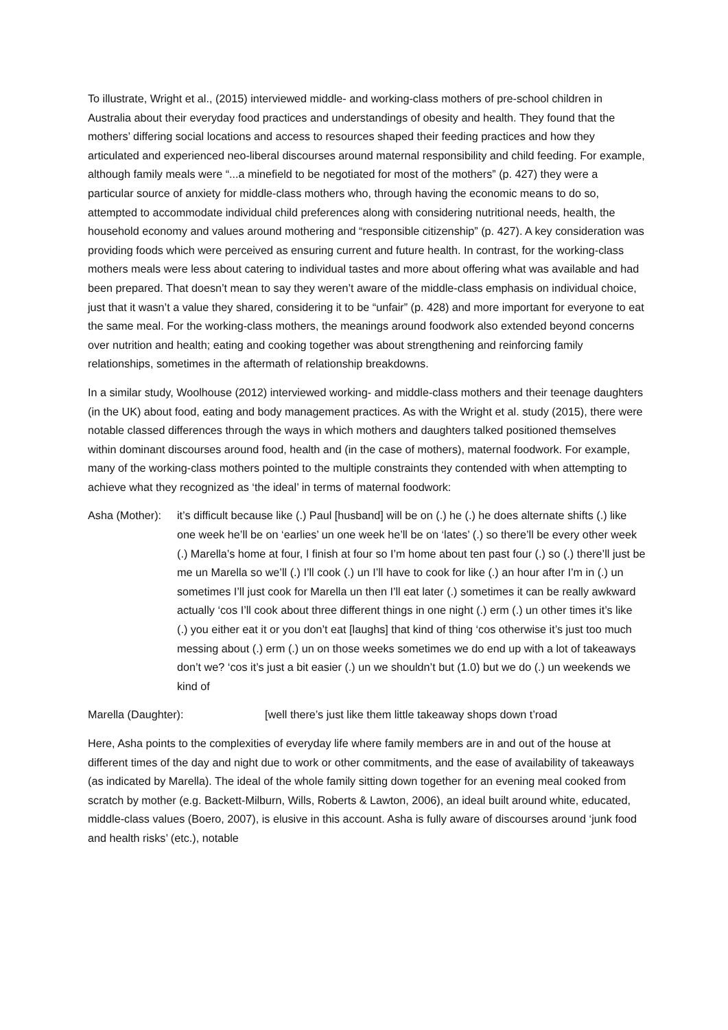To illustrate, Wright et al., (2015) interviewed middle- and working-class mothers of pre-school children in Australia about their everyday food practices and understandings of obesity and health. They found that the mothers’ differing social locations and access to resources shaped their feeding practices and how they articulated and experienced neo-liberal discourses around maternal responsibility and child feeding. For example, although family meals were “...a minefield to be negotiated for most of the mothers” (p. 427) they were a particular source of anxiety for middle-class mothers who, through having the economic means to do so, attempted to accommodate individual child preferences along with considering nutritional needs, health, the household economy and values around mothering and “responsible citizenship” (p. 427). A key consideration was providing foods which were perceived as ensuring current and future health. In contrast, for the working-class mothers meals were less about catering to individual tastes and more about offering what was available and had been prepared. That doesn’t mean to say they weren’t aware of the middle-class emphasis on individual choice, just that it wasn’t a value they shared, considering it to be “unfair” (p. 428) and more important for everyone to eat the same meal. For the working-class mothers, the meanings around foodwork also extended beyond concerns over nutrition and health; eating and cooking together was about strengthening and reinforcing family relationships, sometimes in the aftermath of relationship breakdowns.
In a similar study, Woolhouse (2012) interviewed working- and middle-class mothers and their teenage daughters (in the UK) about food, eating and body management practices. As with the Wright et al. study (2015), there were notable classed differences through the ways in which mothers and daughters talked positioned themselves within dominant discourses around food, health and (in the case of mothers), maternal foodwork. For example, many of the working-class mothers pointed to the multiple constraints they contended with when attempting to achieve what they recognized as ‘the ideal’ in terms of maternal foodwork:
Asha (Mother):
it’s difficult because like (.) Paul [husband] will be on (.) he (.) he does alternate shifts (.) like one week he’ll be on ‘earlies’ un one week he’ll be on ‘lates’ (.) so there’ll be every other week (.) Marella’s home at four, I finish at four so I’m home about ten past four (.) so (.) there’ll just be me un Marella so we’ll (.) I’ll cook (.) un I’ll have to cook for like (.) an hour after I’m in (.) un sometimes I’ll just cook for Marella un then I’ll eat later (.) sometimes it can be really awkward actually ‘cos I’ll cook about three different things in one night (.) erm (.) un other times it’s like (.) you either eat it or you don’t eat [laughs] that kind of thing ‘cos otherwise it’s just too much messing about (.) erm (.) un on those weeks sometimes we do end up with a lot of takeaways don’t we? ‘cos it’s just a bit easier (.) un we shouldn’t but (1.0) but we do (.) un weekends we kind of
Marella (Daughter): [well there’s just like them little takeaway shops down t’road
Here, Asha points to the complexities of everyday life where family members are in and out of the house at different times of the day and night due to work or other commitments, and the ease of availability of takeaways (as indicated by Marella). The ideal of the whole family sitting down together for an evening meal cooked from scratch by mother (e.g. Backett-Milburn, Wills, Roberts & Lawton, 2006), an ideal built around white, educated, middle-class values (Boero, 2007), is elusive in this account. Asha is fully aware of discourses around ‘junk food and health risks’ (etc.), notable